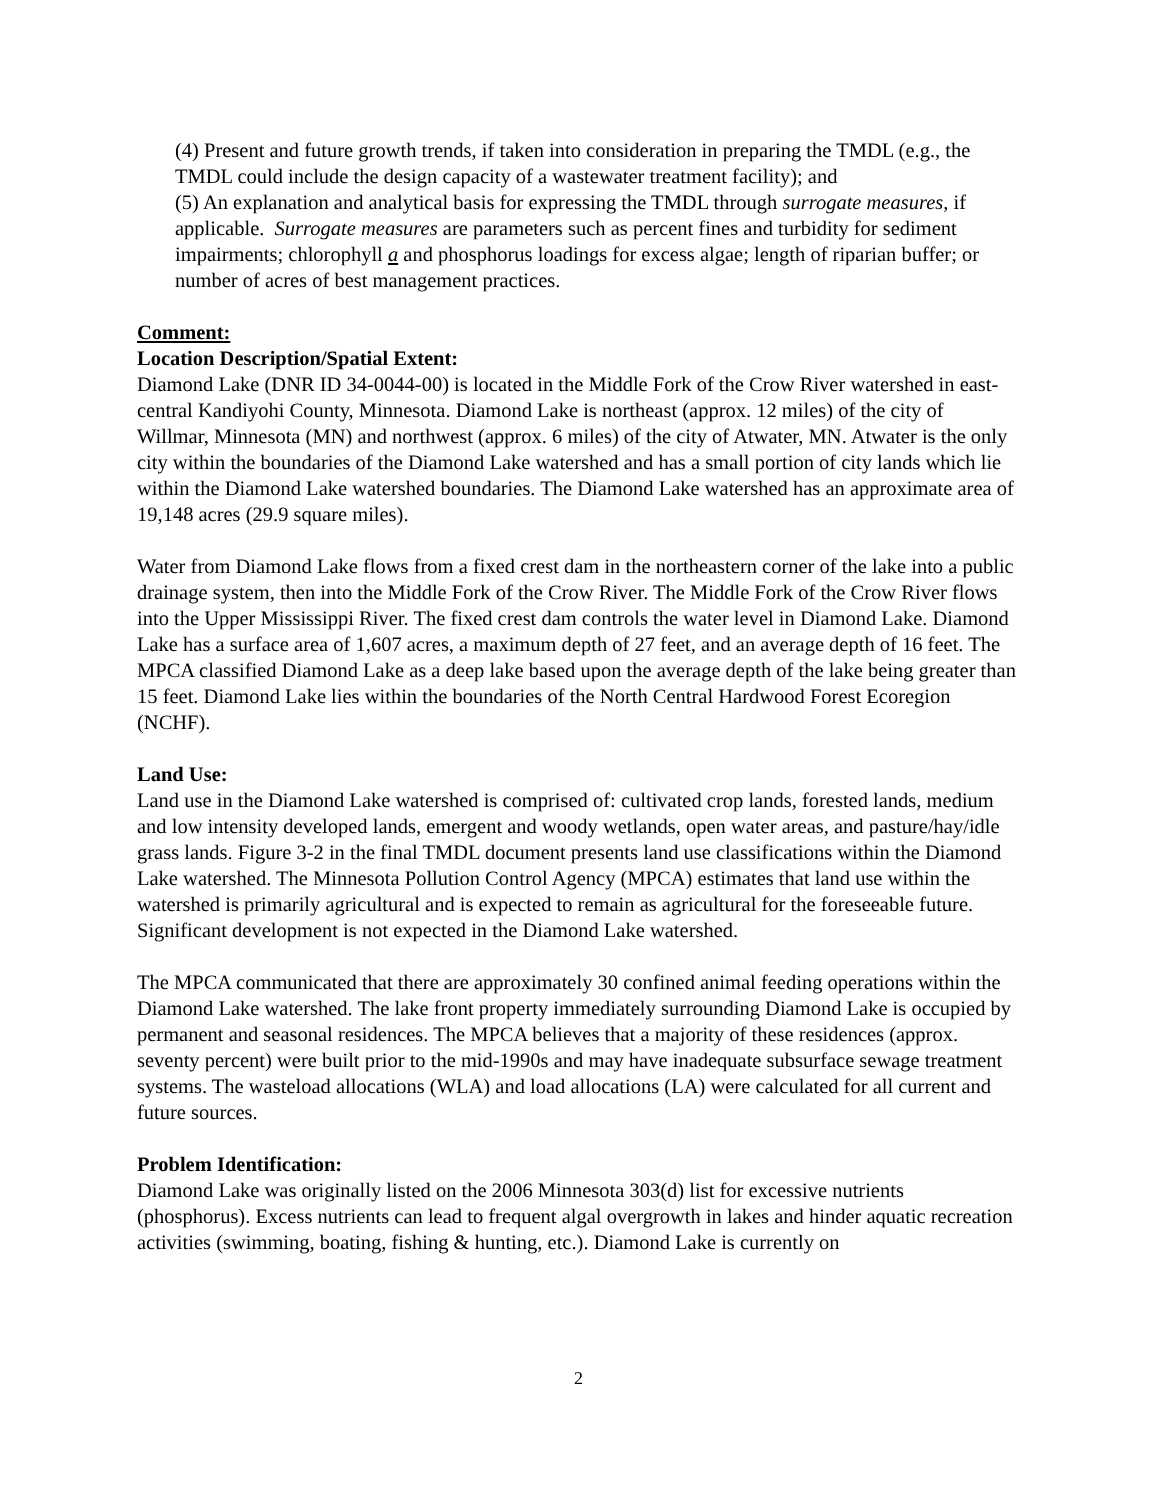(4) Present and future growth trends, if taken into consideration in preparing the TMDL (e.g., the TMDL could include the design capacity of a wastewater treatment facility); and
(5) An explanation and analytical basis for expressing the TMDL through surrogate measures, if applicable. Surrogate measures are parameters such as percent fines and turbidity for sediment impairments; chlorophyll a and phosphorus loadings for excess algae; length of riparian buffer; or number of acres of best management practices.
Comment:
Location Description/Spatial Extent:
Diamond Lake (DNR ID 34-0044-00) is located in the Middle Fork of the Crow River watershed in east-central Kandiyohi County, Minnesota. Diamond Lake is northeast (approx. 12 miles) of the city of Willmar, Minnesota (MN) and northwest (approx. 6 miles) of the city of Atwater, MN. Atwater is the only city within the boundaries of the Diamond Lake watershed and has a small portion of city lands which lie within the Diamond Lake watershed boundaries. The Diamond Lake watershed has an approximate area of 19,148 acres (29.9 square miles).
Water from Diamond Lake flows from a fixed crest dam in the northeastern corner of the lake into a public drainage system, then into the Middle Fork of the Crow River. The Middle Fork of the Crow River flows into the Upper Mississippi River. The fixed crest dam controls the water level in Diamond Lake. Diamond Lake has a surface area of 1,607 acres, a maximum depth of 27 feet, and an average depth of 16 feet. The MPCA classified Diamond Lake as a deep lake based upon the average depth of the lake being greater than 15 feet. Diamond Lake lies within the boundaries of the North Central Hardwood Forest Ecoregion (NCHF).
Land Use:
Land use in the Diamond Lake watershed is comprised of: cultivated crop lands, forested lands, medium and low intensity developed lands, emergent and woody wetlands, open water areas, and pasture/hay/idle grass lands. Figure 3-2 in the final TMDL document presents land use classifications within the Diamond Lake watershed. The Minnesota Pollution Control Agency (MPCA) estimates that land use within the watershed is primarily agricultural and is expected to remain as agricultural for the foreseeable future. Significant development is not expected in the Diamond Lake watershed.
The MPCA communicated that there are approximately 30 confined animal feeding operations within the Diamond Lake watershed. The lake front property immediately surrounding Diamond Lake is occupied by permanent and seasonal residences. The MPCA believes that a majority of these residences (approx. seventy percent) were built prior to the mid-1990s and may have inadequate subsurface sewage treatment systems. The wasteload allocations (WLA) and load allocations (LA) were calculated for all current and future sources.
Problem Identification:
Diamond Lake was originally listed on the 2006 Minnesota 303(d) list for excessive nutrients (phosphorus). Excess nutrients can lead to frequent algal overgrowth in lakes and hinder aquatic recreation activities (swimming, boating, fishing & hunting, etc.). Diamond Lake is currently on
2